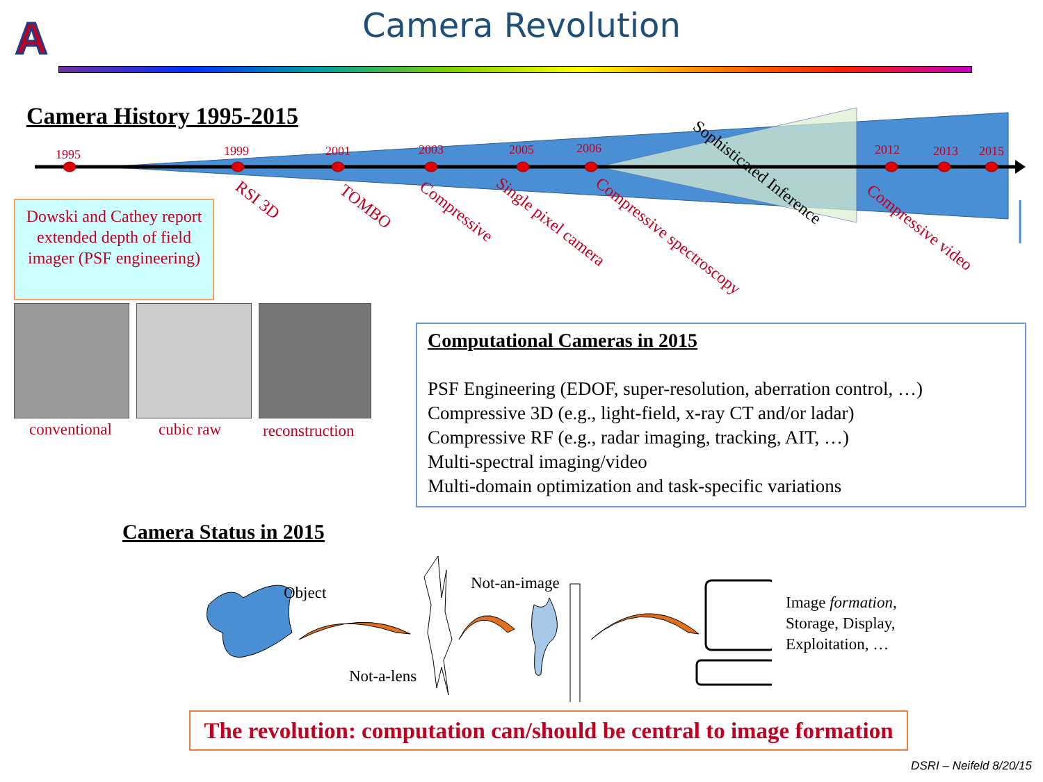A
Camera Revolution
Camera History 1995-2015
1995 1999 2001 2003 2005 2006 2012 2013 2015
RSI 3D TOMBO Compressive Single pixel camera Compressive spectroscopy
Sophisticated Inference
Compressive video
Dowski and Cathey report extended depth of field imager (PSF engineering)
conventional cubic raw reconstruction
Computational Cameras in 2015
PSF Engineering (EDOF, super-resolution, aberration control, …)
Compressive 3D (e.g., light-field, x-ray CT and/or ladar)
Compressive RF (e.g., radar imaging, tracking, AIT, …)
Multi-spectral imaging/video
Multi-domain optimization and task-specific variations
Camera Status in 2015
Object
Not-an-image
Not-a-lens
Image formation,
Storage, Display,
Exploitation, …
The revolution: computation can/should be central to image formation
DSRI – Neifeld 8/20/15